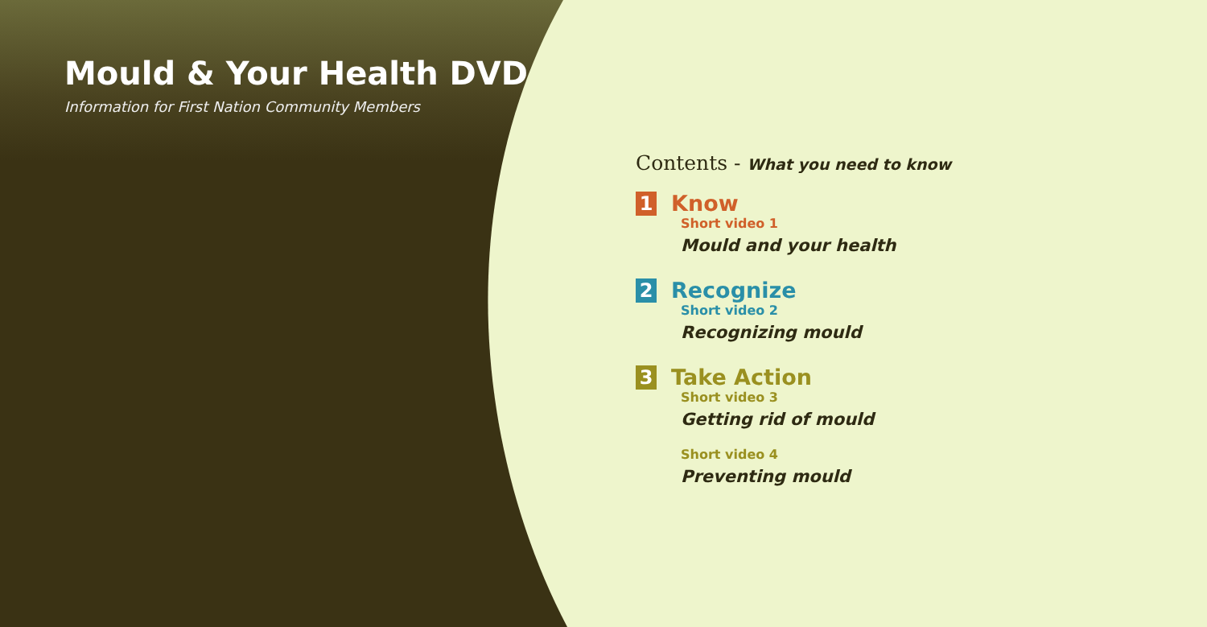Mould & Your Health DVD
Information for First Nation Community Members
Contents - What you need to know
1 Know
Short video 1
Mould and your health
2 Recognize
Short video 2
Recognizing mould
3 Take Action
Short video 3
Getting rid of mould
Short video 4
Preventing mould